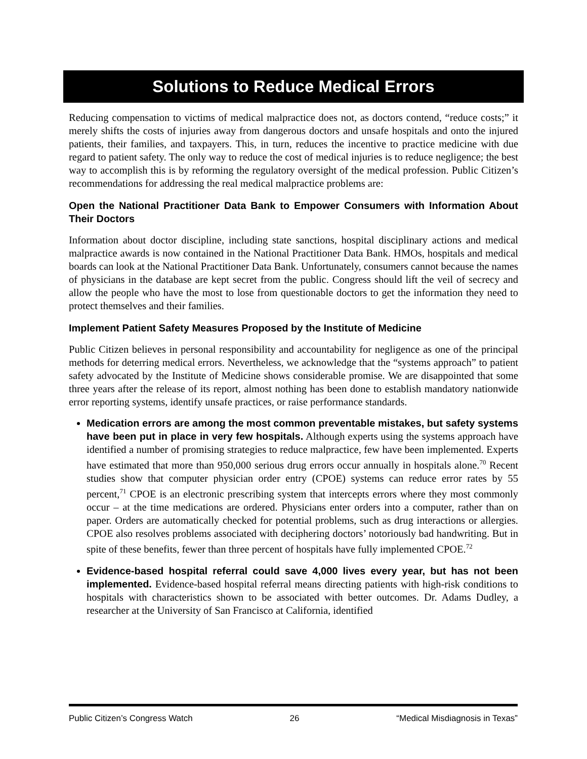Solutions to Reduce Medical Errors
Reducing compensation to victims of medical malpractice does not, as doctors contend, “reduce costs;” it merely shifts the costs of injuries away from dangerous doctors and unsafe hospitals and onto the injured patients, their families, and taxpayers. This, in turn, reduces the incentive to practice medicine with due regard to patient safety. The only way to reduce the cost of medical injuries is to reduce negligence; the best way to accomplish this is by reforming the regulatory oversight of the medical profession. Public Citizen’s recommendations for addressing the real medical malpractice problems are:
Open the National Practitioner Data Bank to Empower Consumers with Information About Their Doctors
Information about doctor discipline, including state sanctions, hospital disciplinary actions and medical malpractice awards is now contained in the National Practitioner Data Bank. HMOs, hospitals and medical boards can look at the National Practitioner Data Bank. Unfortunately, consumers cannot because the names of physicians in the database are kept secret from the public. Congress should lift the veil of secrecy and allow the people who have the most to lose from questionable doctors to get the information they need to protect themselves and their families.
Implement Patient Safety Measures Proposed by the Institute of Medicine
Public Citizen believes in personal responsibility and accountability for negligence as one of the principal methods for deterring medical errors. Nevertheless, we acknowledge that the “systems approach” to patient safety advocated by the Institute of Medicine shows considerable promise. We are disappointed that some three years after the release of its report, almost nothing has been done to establish mandatory nationwide error reporting systems, identify unsafe practices, or raise performance standards.
Medication errors are among the most common preventable mistakes, but safety systems have been put in place in very few hospitals. Although experts using the systems approach have identified a number of promising strategies to reduce malpractice, few have been implemented. Experts have estimated that more than 950,000 serious drug errors occur annually in hospitals alone.<sup>70</sup> Recent studies show that computer physician order entry (CPOE) systems can reduce error rates by 55 percent,<sup>71</sup> CPOE is an electronic prescribing system that intercepts errors where they most commonly occur – at the time medications are ordered. Physicians enter orders into a computer, rather than on paper. Orders are automatically checked for potential problems, such as drug interactions or allergies. CPOE also resolves problems associated with deciphering doctors’ notoriously bad handwriting. But in spite of these benefits, fewer than three percent of hospitals have fully implemented CPOE.<sup>72</sup>
Evidence-based hospital referral could save 4,000 lives every year, but has not been implemented. Evidence-based hospital referral means directing patients with high-risk conditions to hospitals with characteristics shown to be associated with better outcomes. Dr. Adams Dudley, a researcher at the University of San Francisco at California, identified
Public Citizen’s Congress Watch 26 “Medical Misdiagnosis in Texas”